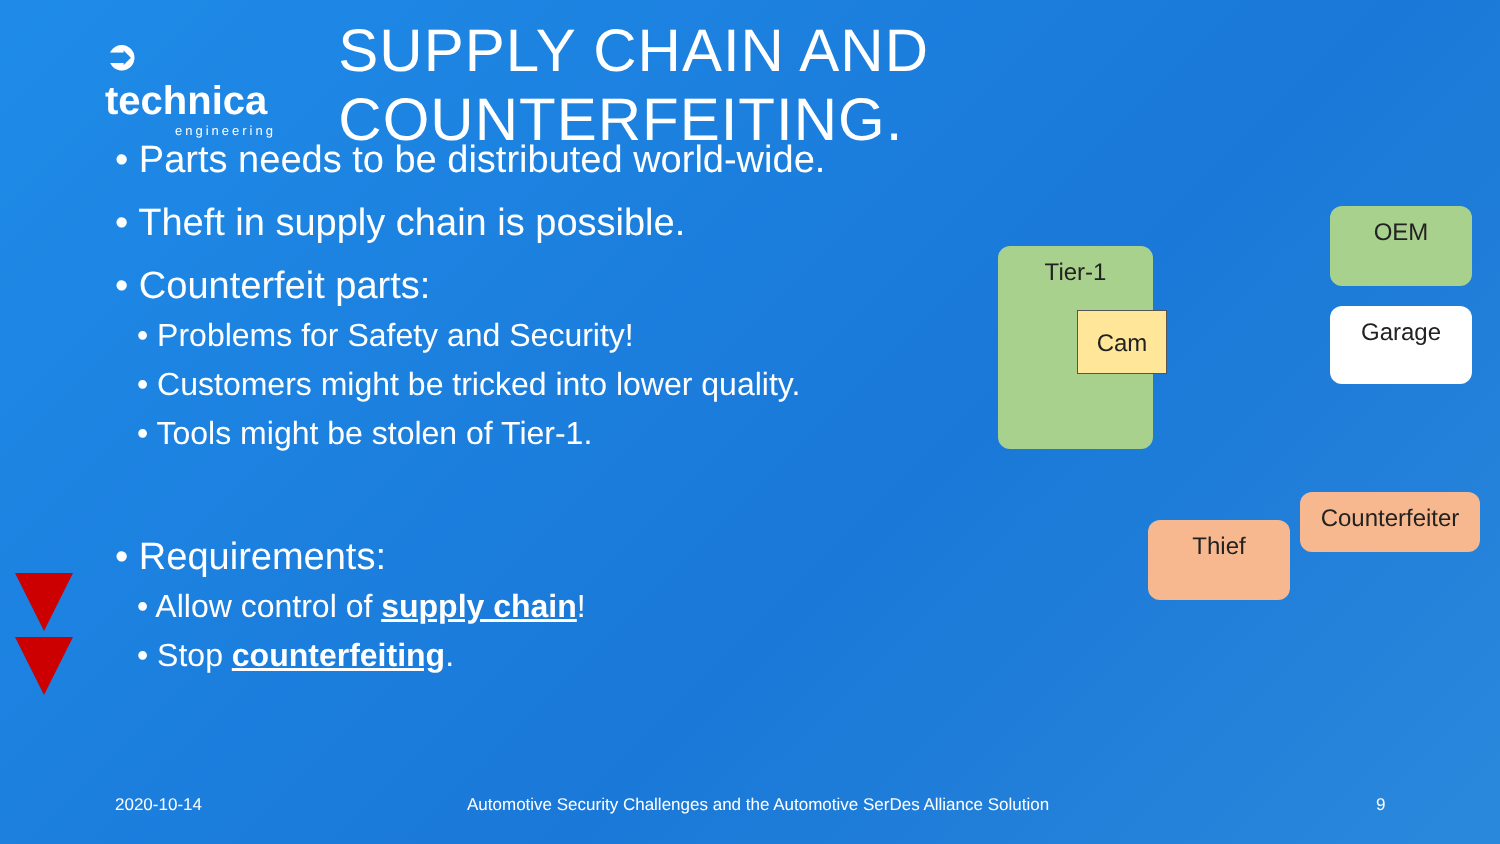➲ technica
engineering
SUPPLY CHAIN AND COUNTERFEITING.
• Parts needs to be distributed world-wide.
• Theft in supply chain is possible.
• Counterfeit parts:
• Problems for Safety and Security!
• Customers might be tricked into lower quality.
• Tools might be stolen of Tier-1.
• Requirements:
• Allow control of supply chain!
• Stop counterfeiting.
Tier-1
Cam
OEM
Garage
Thief
Counterfeiter
2020-10-14
Automotive Security Challenges and the Automotive SerDes Alliance Solution
9